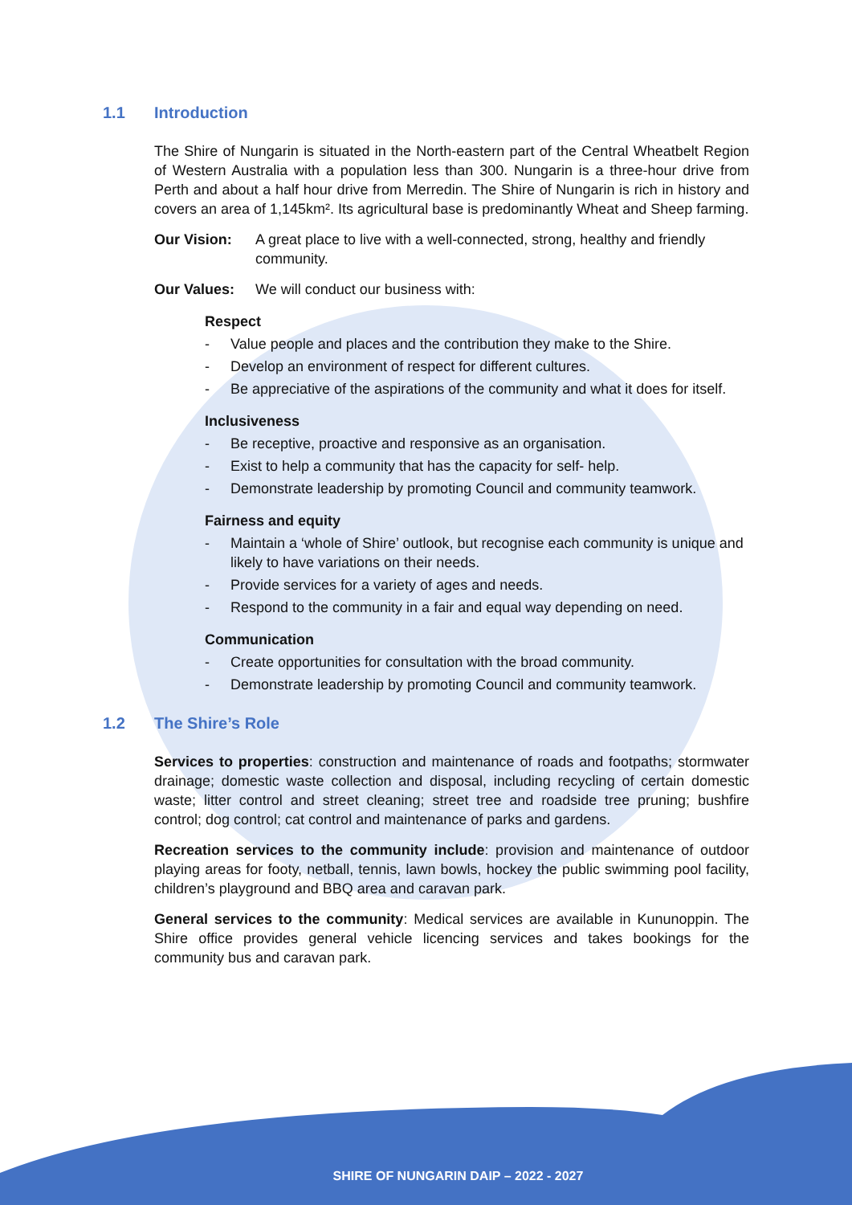1.1 Introduction
The Shire of Nungarin is situated in the North-eastern part of the Central Wheatbelt Region of Western Australia with a population less than 300. Nungarin is a three-hour drive from Perth and about a half hour drive from Merredin. The Shire of Nungarin is rich in history and covers an area of 1,145km². Its agricultural base is predominantly Wheat and Sheep farming.
Our Vision: A great place to live with a well-connected, strong, healthy and friendly community.
Our Values: We will conduct our business with:
Respect
- Value people and places and the contribution they make to the Shire.
- Develop an environment of respect for different cultures.
- Be appreciative of the aspirations of the community and what it does for itself.
Inclusiveness
- Be receptive, proactive and responsive as an organisation.
- Exist to help a community that has the capacity for self- help.
- Demonstrate leadership by promoting Council and community teamwork.
Fairness and equity
- Maintain a ‘whole of Shire’ outlook, but recognise each community is unique and likely to have variations on their needs.
- Provide services for a variety of ages and needs.
- Respond to the community in a fair and equal way depending on need.
Communication
- Create opportunities for consultation with the broad community.
- Demonstrate leadership by promoting Council and community teamwork.
1.2 The Shire’s Role
Services to properties: construction and maintenance of roads and footpaths; stormwater drainage; domestic waste collection and disposal, including recycling of certain domestic waste; litter control and street cleaning; street tree and roadside tree pruning; bushfire control; dog control; cat control and maintenance of parks and gardens.
Recreation services to the community include: provision and maintenance of outdoor playing areas for footy, netball, tennis, lawn bowls, hockey the public swimming pool facility, children’s playground and BBQ area and caravan park.
General services to the community: Medical services are available in Kununoppin. The Shire office provides general vehicle licencing services and takes bookings for the community bus and caravan park.
SHIRE OF NUNGARIN DAIP – 2022 - 2027